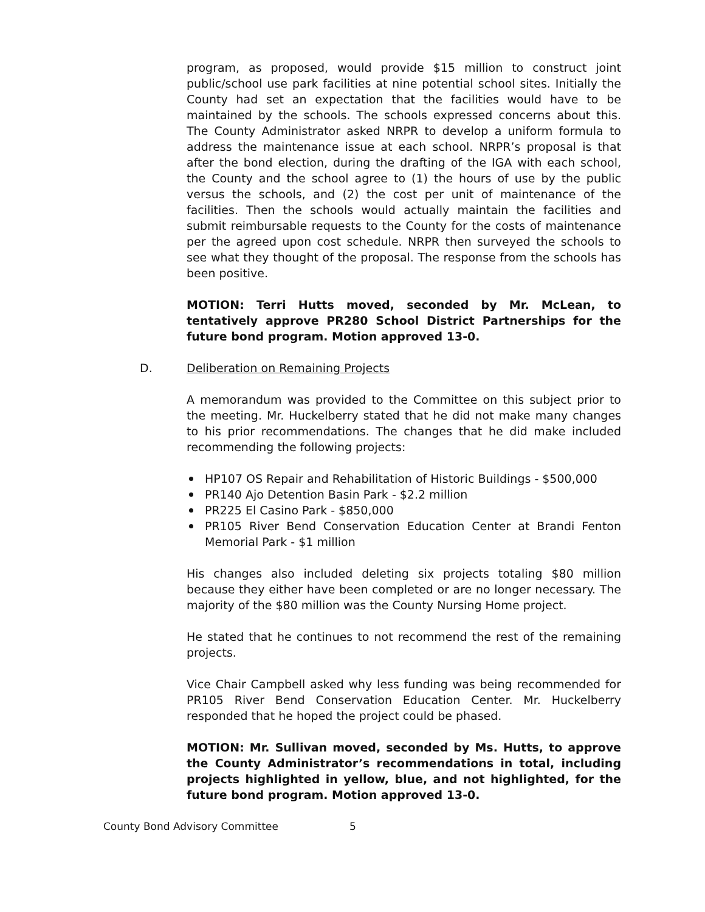program, as proposed, would provide $15 million to construct joint public/school use park facilities at nine potential school sites. Initially the County had set an expectation that the facilities would have to be maintained by the schools. The schools expressed concerns about this. The County Administrator asked NRPR to develop a uniform formula to address the maintenance issue at each school. NRPR’s proposal is that after the bond election, during the drafting of the IGA with each school, the County and the school agree to (1) the hours of use by the public versus the schools, and (2) the cost per unit of maintenance of the facilities. Then the schools would actually maintain the facilities and submit reimbursable requests to the County for the costs of maintenance per the agreed upon cost schedule. NRPR then surveyed the schools to see what they thought of the proposal. The response from the schools has been positive.
MOTION: Terri Hutts moved, seconded by Mr. McLean, to tentatively approve PR280 School District Partnerships for the future bond program. Motion approved 13-0.
D. Deliberation on Remaining Projects
A memorandum was provided to the Committee on this subject prior to the meeting. Mr. Huckelberry stated that he did not make many changes to his prior recommendations. The changes that he did make included recommending the following projects:
HP107 OS Repair and Rehabilitation of Historic Buildings - $500,000
PR140 Ajo Detention Basin Park - $2.2 million
PR225 El Casino Park - $850,000
PR105 River Bend Conservation Education Center at Brandi Fenton Memorial Park - $1 million
His changes also included deleting six projects totaling $80 million because they either have been completed or are no longer necessary. The majority of the $80 million was the County Nursing Home project.
He stated that he continues to not recommend the rest of the remaining projects.
Vice Chair Campbell asked why less funding was being recommended for PR105 River Bend Conservation Education Center. Mr. Huckelberry responded that he hoped the project could be phased.
MOTION: Mr. Sullivan moved, seconded by Ms. Hutts, to approve the County Administrator’s recommendations in total, including projects highlighted in yellow, blue, and not highlighted, for the future bond program. Motion approved 13-0.
County Bond Advisory Committee 5